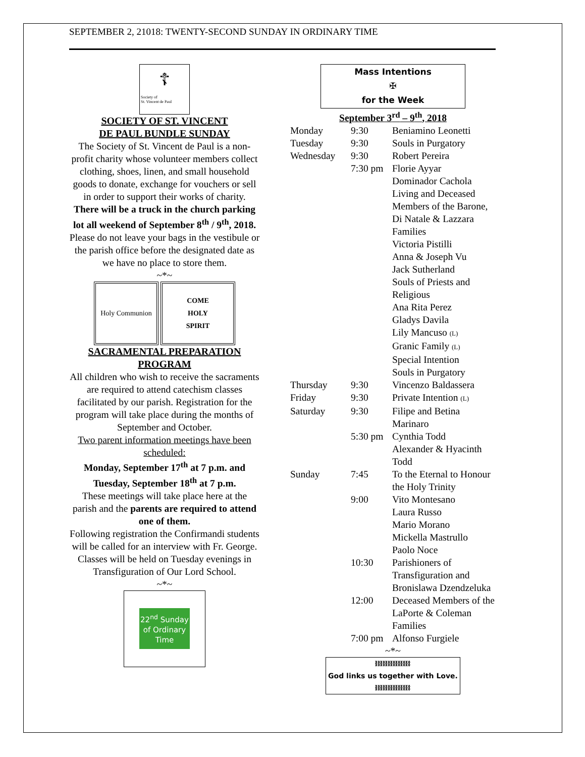SEPTEMBER 2, 21018: TWENTY-SECOND SUNDAY IN ORDINARY TIME
☦
Society of
St. Vincent de Paul
SOCIETY OF ST. VINCENT
DE PAUL BUNDLE SUNDAY
The Society of St. Vincent de Paul is a non-profit charity whose volunteer members collect clothing, shoes, linen, and small household goods to donate, exchange for vouchers or sell in order to support their works of charity.
There will be a truck in the church parking lot all weekend of September 8<sup>th</sup> / 9<sup>th</sup>, 2018.
Please do not leave your bags in the vestibule or the parish office before the designated date as we have no place to store them.
~*~
Holy Communion COME
HOLY
SPIRIT
SACRAMENTAL PREPARATION PROGRAM
All children who wish to receive the sacraments are required to attend catechism classes facilitated by our parish. Registration for the program will take place during the months of September and October.
Two parent information meetings have been scheduled:
Monday, September 17<sup>th</sup> at 7 p.m. and Tuesday, September 18<sup>th</sup> at 7 p.m.
These meetings will take place here at the parish and the parents are required to attend one of them.
Following registration the Confirmandi students will be called for an interview with Fr. George.
Classes will be held on Tuesday evenings in Transfiguration of Our Lord School.
~*~
22<sup>nd</sup> Sunday of Ordinary Time
Mass Intentions
✠
for the Week
September 3<sup>rd</sup> – 9<sup>th</sup>, 2018
| Monday | 9:30 | Beniamino Leonetti |
| Tuesday | 9:30 | Souls in Purgatory |
| Wednesday | 9:30 | Robert Pereira |
| | 7:30 pm | Florie Ayyar Dominador Cachola Living and Deceased Members of the Barone, Di Natale & Lazzara Families Victoria Pistilli Anna & Joseph Vu Jack Sutherland Souls of Priests and Religious Ana Rita Perez Gladys Davila Lily Mancuso (L) Granic Family (L) Special Intention Souls in Purgatory |
| Thursday | 9:30 | Vincenzo Baldassera |
| Friday | 9:30 | Private Intention (L) |
| Saturday | 9:30 | Filipe and Betina Marinaro |
| | 5:30 pm | Cynthia Todd Alexander & Hyacinth Todd |
| Sunday | 7:45 | To the Eternal to Honour the Holy Trinity |
| | 9:00 | Vito Montesano Laura Russo Mario Morano Mickella Mastrullo Paolo Noce |
| | 10:30 | Parishioners of Transfiguration and Bronislawa Dzendzeluka |
| | 12:00 | Deceased Members of the LaPorte & Coleman Families |
| | 7:00 pm | Alfonso Furgiele |
~*~
⛓⛓⛓⛓⛓⛓⛓
God links us together with Love.
⛓⛓⛓⛓⛓⛓⛓